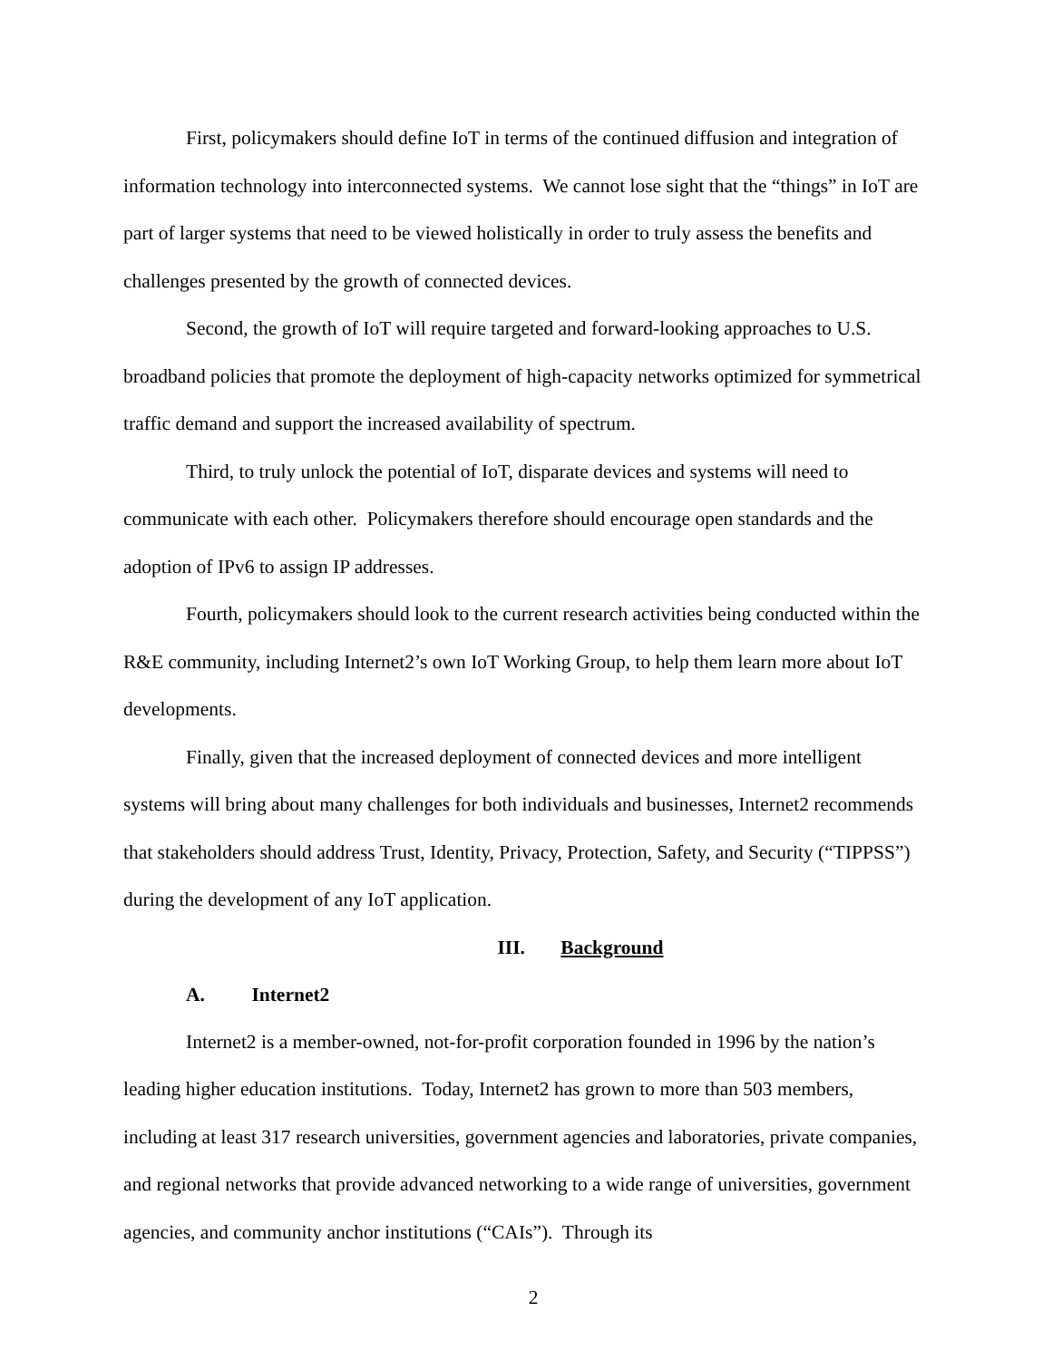First, policymakers should define IoT in terms of the continued diffusion and integration of information technology into interconnected systems. We cannot lose sight that the “things” in IoT are part of larger systems that need to be viewed holistically in order to truly assess the benefits and challenges presented by the growth of connected devices.
Second, the growth of IoT will require targeted and forward-looking approaches to U.S. broadband policies that promote the deployment of high-capacity networks optimized for symmetrical traffic demand and support the increased availability of spectrum.
Third, to truly unlock the potential of IoT, disparate devices and systems will need to communicate with each other. Policymakers therefore should encourage open standards and the adoption of IPv6 to assign IP addresses.
Fourth, policymakers should look to the current research activities being conducted within the R&E community, including Internet2’s own IoT Working Group, to help them learn more about IoT developments.
Finally, given that the increased deployment of connected devices and more intelligent systems will bring about many challenges for both individuals and businesses, Internet2 recommends that stakeholders should address Trust, Identity, Privacy, Protection, Safety, and Security (“TIPPSS”) during the development of any IoT application.
III. Background
A. Internet2
Internet2 is a member-owned, not-for-profit corporation founded in 1996 by the nation’s leading higher education institutions. Today, Internet2 has grown to more than 503 members, including at least 317 research universities, government agencies and laboratories, private companies, and regional networks that provide advanced networking to a wide range of universities, government agencies, and community anchor institutions (“CAIs”). Through its
2